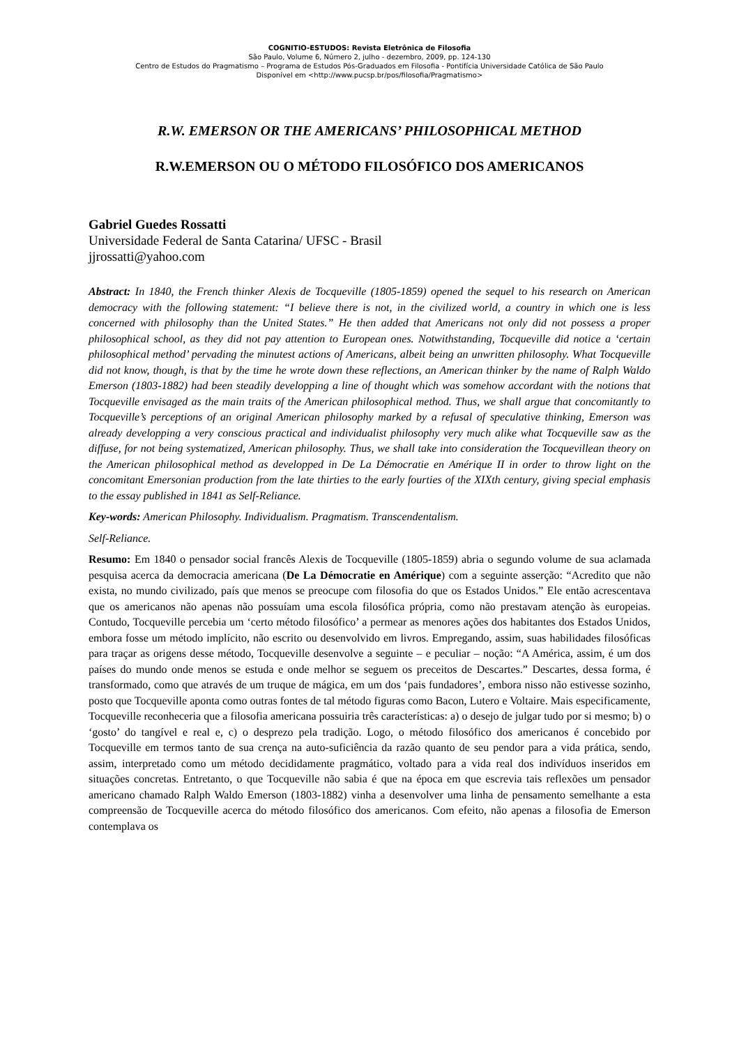COGNITIO-ESTUDOS: Revista Eletrônica de Filosofia
São Paulo, Volume 6, Número 2, julho - dezembro, 2009, pp. 124-130
Centro de Estudos do Pragmatismo – Programa de Estudos Pós-Graduados em Filosofia - Pontifícia Universidade Católica de São Paulo
Disponível em <http://www.pucsp.br/pos/filosofia/Pragmatismo>
R.W. EMERSON OR THE AMERICANS’ PHILOSOPHICAL METHOD
R.W.EMERSON OU O MÉTODO FILOSÓFICO DOS AMERICANOS
Gabriel Guedes Rossatti
Universidade Federal de Santa Catarina/ UFSC - Brasil
jjrossatti@yahoo.com
Abstract: In 1840, the French thinker Alexis de Tocqueville (1805-1859) opened the sequel to his research on American democracy with the following statement: “I believe there is not, in the civilized world, a country in which one is less concerned with philosophy than the United States.” He then added that Americans not only did not possess a proper philosophical school, as they did not pay attention to European ones. Notwithstanding, Tocqueville did notice a ‘certain philosophical method’ pervading the minutest actions of Americans, albeit being an unwritten philosophy. What Tocqueville did not know, though, is that by the time he wrote down these reflections, an American thinker by the name of Ralph Waldo Emerson (1803-1882) had been steadily developping a line of thought which was somehow accordant with the notions that Tocqueville envisaged as the main traits of the American philosophical method. Thus, we shall argue that concomitantly to Tocqueville’s perceptions of an original American philosophy marked by a refusal of speculative thinking, Emerson was already developping a very conscious practical and individualist philosophy very much alike what Tocqueville saw as the diffuse, for not being systematized, American philosophy. Thus, we shall take into consideration the Tocquevillean theory on the American philosophical method as developped in De La Démocratie en Amérique II in order to throw light on the concomitant Emersonian production from the late thirties to the early fourties of the XIXth century, giving special emphasis to the essay published in 1841 as Self-Reliance.
Key-words: American Philosophy. Individualism. Pragmatism. Transcendentalism.
Self-Reliance.
Resumo: Em 1840 o pensador social francês Alexis de Tocqueville (1805-1859) abria o segundo volume de sua aclamada pesquisa acerca da democracia americana (De La Démocratie en Amérique) com a seguinte asserção: “Acredito que não exista, no mundo civilizado, país que menos se preocupe com filosofia do que os Estados Unidos.” Ele então acrescentava que os americanos não apenas não possuíam uma escola filosófica própria, como não prestavam atenção às europeias. Contudo, Tocqueville percebia um ‘certo método filosófico’ a permear as menores ações dos habitantes dos Estados Unidos, embora fosse um método implícito, não escrito ou desenvolvido em livros. Empregando, assim, suas habilidades filosóficas para traçar as origens desse método, Tocqueville desenvolve a seguinte – e peculiar – noção: “A América, assim, é um dos países do mundo onde menos se estuda e onde melhor se seguem os preceitos de Descartes.” Descartes, dessa forma, é transformado, como que através de um truque de mágica, em um dos ‘pais fundadores’, embora nisso não estivesse sozinho, posto que Tocqueville aponta como outras fontes de tal método figuras como Bacon, Lutero e Voltaire. Mais especificamente, Tocqueville reconheceria que a filosofia americana possuiria três características: a) o desejo de julgar tudo por si mesmo; b) o ‘gosto’ do tangível e real e, c) o desprezo pela tradição. Logo, o método filosófico dos americanos é concebido por Tocqueville em termos tanto de sua crença na auto-suficiência da razão quanto de seu pendor para a vida prática, sendo, assim, interpretado como um método decididamente pragmático, voltado para a vida real dos indivíduos inseridos em situações concretas. Entretanto, o que Tocqueville não sabia é que na época em que escrevia tais reflexões um pensador americano chamado Ralph Waldo Emerson (1803-1882) vinha a desenvolver uma linha de pensamento semelhante a esta compreensão de Tocqueville acerca do método filosófico dos americanos. Com efeito, não apenas a filosofia de Emerson contemplava os